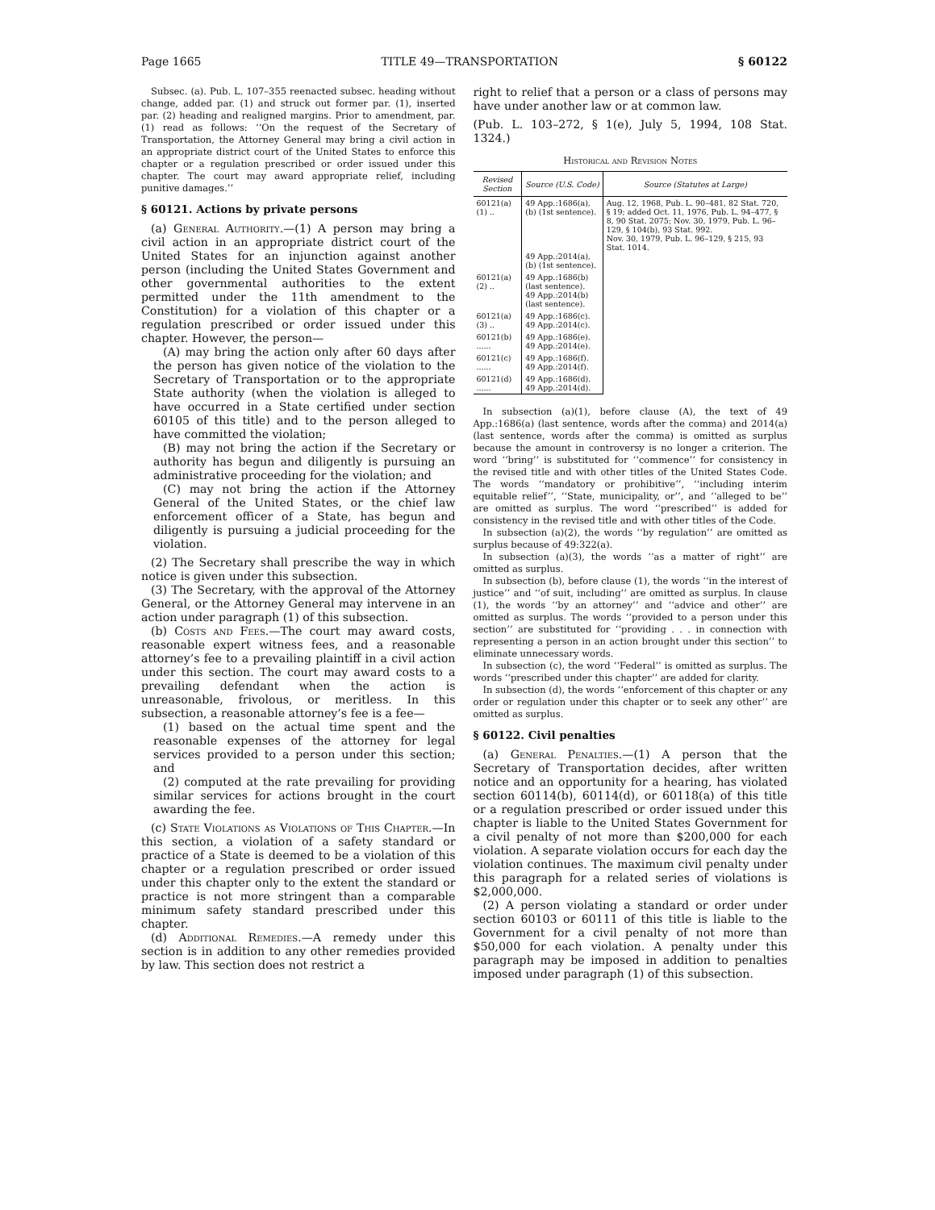Page 1665 TITLE 49—TRANSPORTATION § 60122
Subsec. (a). Pub. L. 107–355 reenacted subsec. heading without change, added par. (1) and struck out former par. (1), inserted par. (2) heading and realigned margins. Prior to amendment, par. (1) read as follows: ‘‘On the request of the Secretary of Transportation, the Attorney General may bring a civil action in an appropriate district court of the United States to enforce this chapter or a regulation prescribed or order issued under this chapter. The court may award appropriate relief, including punitive damages.’’
§ 60121. Actions by private persons
(a) General Authority.—(1) A person may bring a civil action in an appropriate district court of the United States for an injunction against another person (including the United States Government and other governmental authorities to the extent permitted under the 11th amendment to the Constitution) for a violation of this chapter or a regulation prescribed or order issued under this chapter. However, the person—
(A) may bring the action only after 60 days after the person has given notice of the violation to the Secretary of Transportation or to the appropriate State authority (when the violation is alleged to have occurred in a State certified under section 60105 of this title) and to the person alleged to have committed the violation;
(B) may not bring the action if the Secretary or authority has begun and diligently is pursuing an administrative proceeding for the violation; and
(C) may not bring the action if the Attorney General of the United States, or the chief law enforcement officer of a State, has begun and diligently is pursuing a judicial proceeding for the violation.
(2) The Secretary shall prescribe the way in which notice is given under this subsection.
(3) The Secretary, with the approval of the Attorney General, or the Attorney General may intervene in an action under paragraph (1) of this subsection.
(b) Costs and Fees.—The court may award costs, reasonable expert witness fees, and a reasonable attorney’s fee to a prevailing plaintiff in a civil action under this section. The court may award costs to a prevailing defendant when the action is unreasonable, frivolous, or meritless. In this subsection, a reasonable attorney’s fee is a fee—
(1) based on the actual time spent and the reasonable expenses of the attorney for legal services provided to a person under this section; and
(2) computed at the rate prevailing for providing similar services for actions brought in the court awarding the fee.
(c) State Violations as Violations of This Chapter.—In this section, a violation of a safety standard or practice of a State is deemed to be a violation of this chapter or a regulation prescribed or order issued under this chapter only to the extent the standard or practice is not more stringent than a comparable minimum safety standard prescribed under this chapter.
(d) Additional Remedies.—A remedy under this section is in addition to any other remedies provided by law. This section does not restrict a
right to relief that a person or a class of persons may have under another law or at common law.
(Pub. L. 103–272, § 1(e), July 5, 1994, 108 Stat. 1324.)
Historical and Revision Notes
| Revised Section | Source (U.S. Code) | Source (Statutes at Large) |
| --- | --- | --- |
| 60121(a)(1) .. | 49 App.:1686(a), (b) (1st sentence). 49 App.:2014(a), (b) (1st sentence). | Aug. 12, 1968, Pub. L. 90–481, 82 Stat. 720, § 19; added Oct. 11, 1976, Pub. L. 94–477, § 8, 90 Stat. 2075; Nov. 30, 1979, Pub. L. 96–129, § 104(b), 93 Stat. 992. Nov. 30, 1979, Pub. L. 96–129, § 215, 93 Stat. 1014. |
| 60121(a)(2) .. | 49 App.:1686(b) (last sentence). 49 App.:2014(b) (last sentence). | |
| 60121(a)(3) .. | 49 App.:1686(c). 49 App.:2014(c). | |
| 60121(b) ...... | 49 App.:1686(e). 49 App.:2014(e). | |
| 60121(c) ...... | 49 App.:1686(f). 49 App.:2014(f). | |
| 60121(d) ...... | 49 App.:1686(d). 49 App.:2014(d). | |
In subsection (a)(1), before clause (A), the text of 49 App.:1686(a) (last sentence, words after the comma) and 2014(a) (last sentence, words after the comma) is omitted as surplus because the amount in controversy is no longer a criterion. The word ‘‘bring’’ is substituted for ‘‘commence’’ for consistency in the revised title and with other titles of the United States Code. The words ‘‘mandatory or prohibitive’’, ‘‘including interim equitable relief’’, ‘‘State, municipality, or’’, and ‘‘alleged to be’’ are omitted as surplus. The word ‘‘prescribed’’ is added for consistency in the revised title and with other titles of the Code.
In subsection (a)(2), the words ‘‘by regulation’’ are omitted as surplus because of 49:322(a).
In subsection (a)(3), the words ‘‘as a matter of right’’ are omitted as surplus.
In subsection (b), before clause (1), the words ‘‘in the interest of justice’’ and ‘‘of suit, including’’ are omitted as surplus. In clause (1), the words ‘‘by an attorney’’ and ‘‘advice and other’’ are omitted as surplus. The words ‘‘provided to a person under this section’’ are substituted for ‘‘providing . . . in connection with representing a person in an action brought under this section’’ to eliminate unnecessary words.
In subsection (c), the word ‘‘Federal’’ is omitted as surplus. The words ‘‘prescribed under this chapter’’ are added for clarity.
In subsection (d), the words ‘‘enforcement of this chapter or any order or regulation under this chapter or to seek any other’’ are omitted as surplus.
§ 60122. Civil penalties
(a) General Penalties.—(1) A person that the Secretary of Transportation decides, after written notice and an opportunity for a hearing, has violated section 60114(b), 60114(d), or 60118(a) of this title or a regulation prescribed or order issued under this chapter is liable to the United States Government for a civil penalty of not more than $200,000 for each violation. A separate violation occurs for each day the violation continues. The maximum civil penalty under this paragraph for a related series of violations is $2,000,000.
(2) A person violating a standard or order under section 60103 or 60111 of this title is liable to the Government for a civil penalty of not more than $50,000 for each violation. A penalty under this paragraph may be imposed in addition to penalties imposed under paragraph (1) of this subsection.